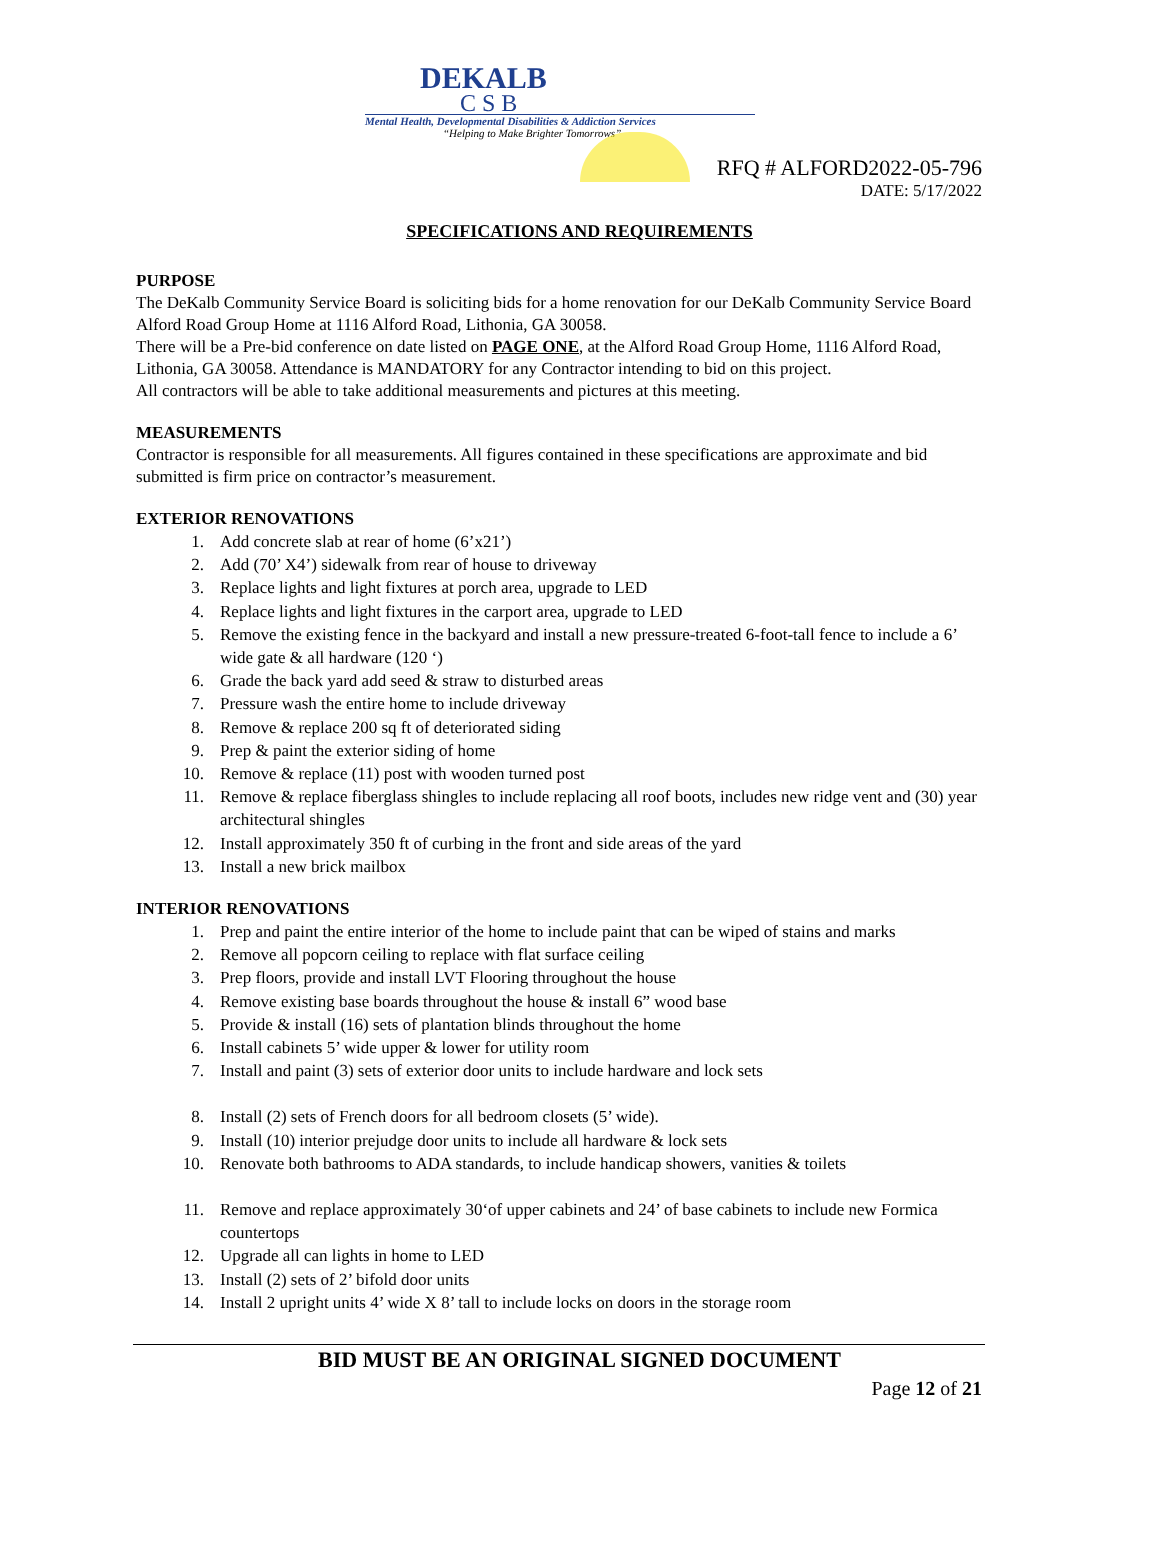DEKALB
CSB
Mental Health, Developmental Disabilities & Addiction Services
“Helping to Make Brighter Tomorrows”
RFQ # ALFORD2022-05-796
DATE: 5/17/2022
SPECIFICATIONS AND REQUIREMENTS
PURPOSE
The DeKalb Community Service Board is soliciting bids for a home renovation for our DeKalb Community Service Board Alford Road Group Home at 1116 Alford Road, Lithonia, GA 30058.
There will be a Pre-bid conference on date listed on PAGE ONE, at the Alford Road Group Home, 1116 Alford Road, Lithonia, GA 30058. Attendance is MANDATORY for any Contractor intending to bid on this project.
All contractors will be able to take additional measurements and pictures at this meeting.
MEASUREMENTS
Contractor is responsible for all measurements. All figures contained in these specifications are approximate and bid submitted is firm price on contractor’s measurement.
EXTERIOR RENOVATIONS
1. Add concrete slab at rear of home (6’x21’)
2. Add (70’ X4’) sidewalk from rear of house to driveway
3. Replace lights and light fixtures at porch area, upgrade to LED
4. Replace lights and light fixtures in the carport area, upgrade to LED
5. Remove the existing fence in the backyard and install a new pressure-treated 6-foot-tall fence to include a 6’ wide gate & all hardware (120 ‘)
6. Grade the back yard add seed & straw to disturbed areas
7. Pressure wash the entire home to include driveway
8. Remove & replace 200 sq ft of deteriorated siding
9. Prep & paint the exterior siding of home
10. Remove & replace (11) post with wooden turned post
11. Remove & replace fiberglass shingles to include replacing all roof boots, includes new ridge vent and (30) year architectural shingles
12. Install approximately 350 ft of curbing in the front and side areas of the yard
13. Install a new brick mailbox
INTERIOR RENOVATIONS
1. Prep and paint the entire interior of the home to include paint that can be wiped of stains and marks
2. Remove all popcorn ceiling to replace with flat surface ceiling
3. Prep floors, provide and install LVT Flooring throughout the house
4. Remove existing base boards throughout the house & install 6” wood base
5. Provide & install (16) sets of plantation blinds throughout the home
6. Install cabinets 5’ wide upper & lower for utility room
7. Install and paint (3) sets of exterior door units to include hardware and lock sets
8. Install (2) sets of French doors for all bedroom closets (5’ wide).
9. Install (10) interior prejudge door units to include all hardware & lock sets
10. Renovate both bathrooms to ADA standards, to include handicap showers, vanities & toilets
11. Remove and replace approximately 30‘of upper cabinets and 24’ of base cabinets to include new Formica countertops
12. Upgrade all can lights in home to LED
13. Install (2) sets of 2’ bifold door units
14. Install 2 upright units 4’ wide X 8’ tall to include locks on doors in the storage room
BID MUST BE AN ORIGINAL SIGNED DOCUMENT
Page 12 of 21